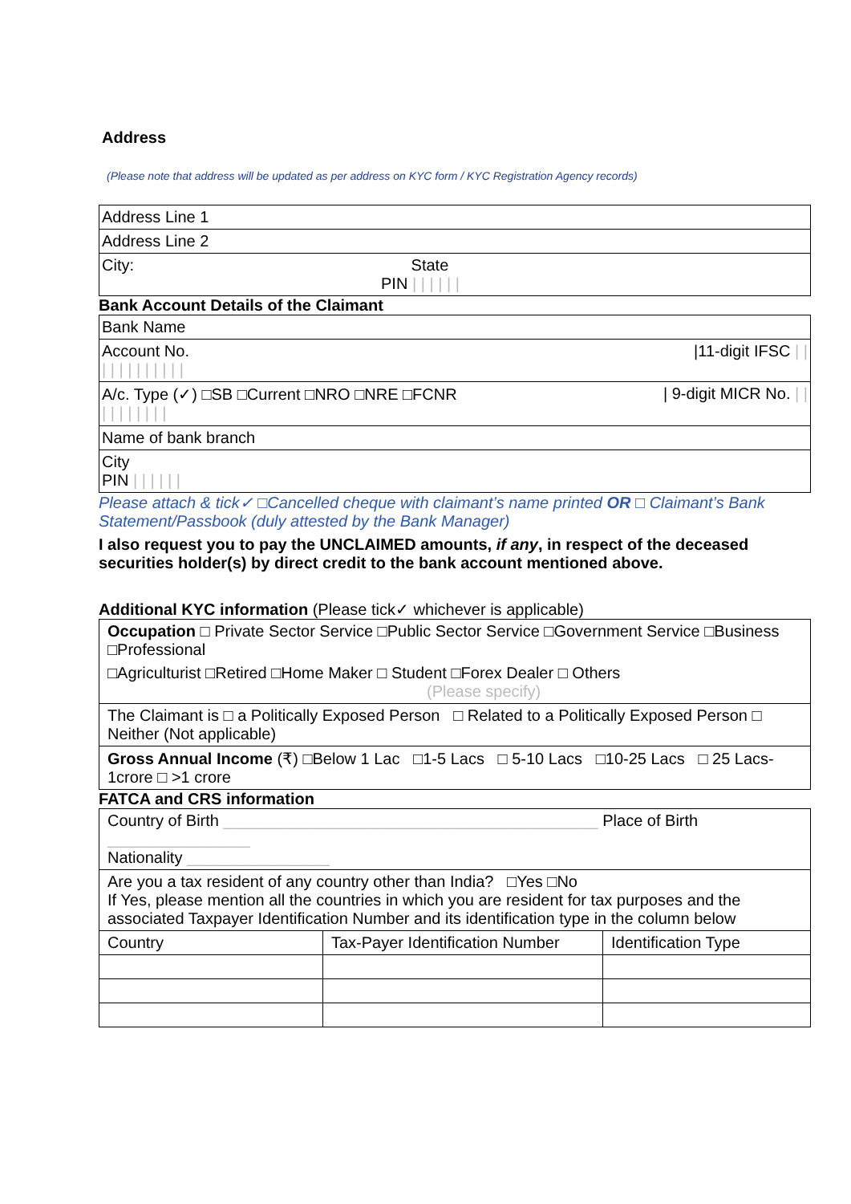Address
(Please note that address will be updated as per address on KYC form / KYC Registration Agency records)
| Address Line 1 |
| Address Line 2 |
| City: State PIN / / / / / / |
Bank Account Details of the Claimant
| Bank Name |
| Account No. /11-digit IFSC / / / / / / / / / / / / |
| A/c. Type (✓) □SB □Current □NRO □NRE □FCNR / 9-digit MICR No. / / / / / / / / / / |
| Name of bank branch |
| City PIN / / / / / / |
Please attach & tick✓ □Cancelled cheque with claimant’s name printed OR □ Claimant’s Bank Statement/Passbook (duly attested by the Bank Manager)
I also request you to pay the UNCLAIMED amounts, if any, in respect of the deceased securities holder(s) by direct credit to the bank account mentioned above.
Additional KYC information (Please tick✓ whichever is applicable)
| Occupation □ Private Sector Service □Public Sector Service □Government Service □Business □Professional □Agriculturist □Retired □Home Maker □ Student □Forex Dealer □ Others (Please specify) |
| The Claimant is □ a Politically Exposed Person □ Related to a Politically Exposed Person □ Neither (Not applicable) |
| Gross Annual Income (₹) □Below 1 Lac □1-5 Lacs □ 5-10 Lacs □10-25 Lacs □ 25 Lacs-1crore □ >1 crore |
FATCA and CRS information
| Country of Birth __________________________________________ Place of Birth ________________ Nationality ________________ | | |
| Are you a tax resident of any country other than India? □Yes □No If Yes, please mention all the countries in which you are resident for tax purposes and the associated Taxpayer Identification Number and its identification type in the column below | | |
| Country | Tax-Payer Identification Number | Identification Type |